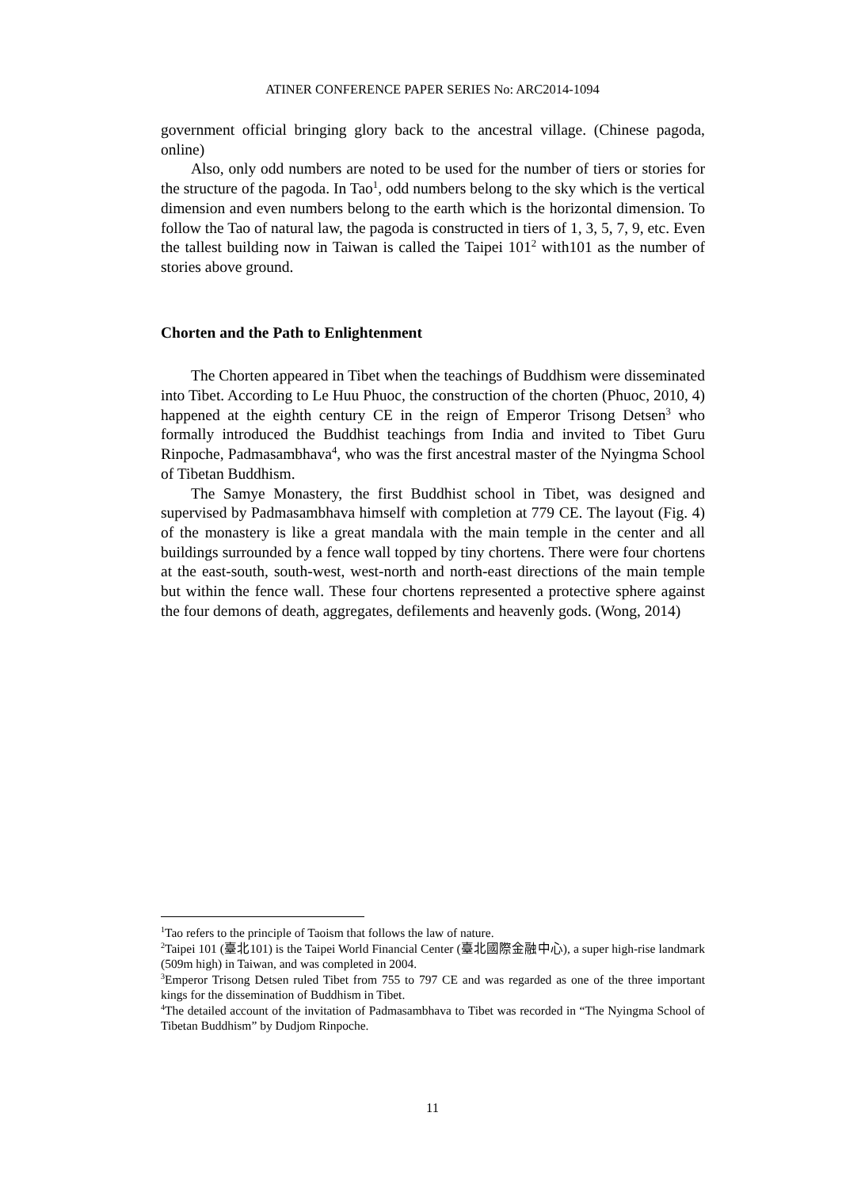ATINER CONFERENCE PAPER SERIES No: ARC2014-1094
government official bringing glory back to the ancestral village. (Chinese pagoda, online)
Also, only odd numbers are noted to be used for the number of tiers or stories for the structure of the pagoda. In Tao<sup>1</sup>, odd numbers belong to the sky which is the vertical dimension and even numbers belong to the earth which is the horizontal dimension. To follow the Tao of natural law, the pagoda is constructed in tiers of 1, 3, 5, 7, 9, etc. Even the tallest building now in Taiwan is called the Taipei 101<sup>2</sup> with101 as the number of stories above ground.
Chorten and the Path to Enlightenment
The Chorten appeared in Tibet when the teachings of Buddhism were disseminated into Tibet. According to Le Huu Phuoc, the construction of the chorten (Phuoc, 2010, 4) happened at the eighth century CE in the reign of Emperor Trisong Detsen<sup>3</sup> who formally introduced the Buddhist teachings from India and invited to Tibet Guru Rinpoche, Padmasambhava<sup>4</sup>, who was the first ancestral master of the Nyingma School of Tibetan Buddhism.
The Samye Monastery, the first Buddhist school in Tibet, was designed and supervised by Padmasambhava himself with completion at 779 CE. The layout (Fig. 4) of the monastery is like a great mandala with the main temple in the center and all buildings surrounded by a fence wall topped by tiny chortens. There were four chortens at the east-south, south-west, west-north and north-east directions of the main temple but within the fence wall. These four chortens represented a protective sphere against the four demons of death, aggregates, defilements and heavenly gods. (Wong, 2014)
<sup>1</sup> Tao refers to the principle of Taoism that follows the law of nature.
<sup>2</sup> Taipei 101 (臺北101) is the Taipei World Financial Center (臺北國際金融中心), a super high-rise landmark (509m high) in Taiwan, and was completed in 2004.
<sup>3</sup> Emperor Trisong Detsen ruled Tibet from 755 to 797 CE and was regarded as one of the three important kings for the dissemination of Buddhism in Tibet.
<sup>4</sup> The detailed account of the invitation of Padmasambhava to Tibet was recorded in “The Nyingma School of Tibetan Buddhism” by Dudjom Rinpoche.
11